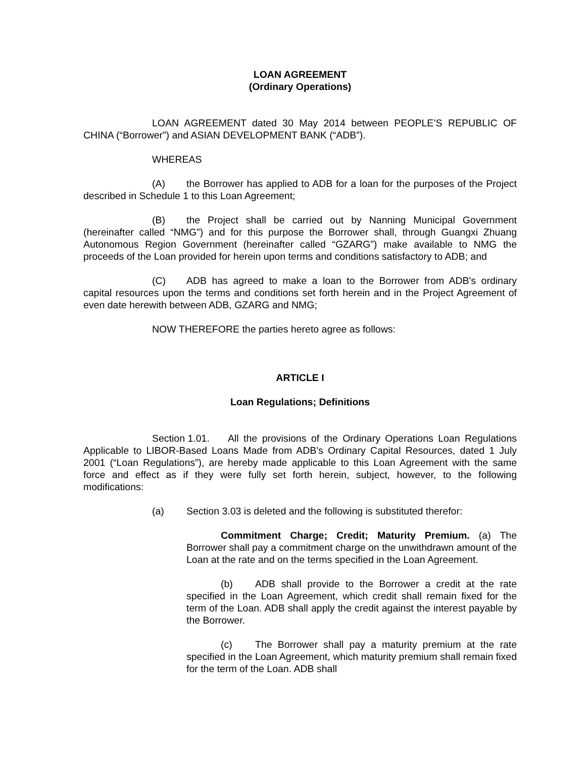LOAN AGREEMENT
(Ordinary Operations)
LOAN AGREEMENT dated 30 May 2014 between PEOPLE’S REPUBLIC OF CHINA (“Borrower”) and ASIAN DEVELOPMENT BANK (“ADB”).
WHEREAS
(A) the Borrower has applied to ADB for a loan for the purposes of the Project described in Schedule 1 to this Loan Agreement;
(B) the Project shall be carried out by Nanning Municipal Government (hereinafter called “NMG”) and for this purpose the Borrower shall, through Guangxi Zhuang Autonomous Region Government (hereinafter called “GZARG”) make available to NMG the proceeds of the Loan provided for herein upon terms and conditions satisfactory to ADB; and
(C) ADB has agreed to make a loan to the Borrower from ADB's ordinary capital resources upon the terms and conditions set forth herein and in the Project Agreement of even date herewith between ADB, GZARG and NMG;
NOW THEREFORE the parties hereto agree as follows:
ARTICLE I
Loan Regulations; Definitions
Section 1.01. All the provisions of the Ordinary Operations Loan Regulations Applicable to LIBOR-Based Loans Made from ADB's Ordinary Capital Resources, dated 1 July 2001 (“Loan Regulations”), are hereby made applicable to this Loan Agreement with the same force and effect as if they were fully set forth herein, subject, however, to the following modifications:
(a) Section 3.03 is deleted and the following is substituted therefor:
Commitment Charge; Credit; Maturity Premium. (a) The Borrower shall pay a commitment charge on the unwithdrawn amount of the Loan at the rate and on the terms specified in the Loan Agreement.
(b) ADB shall provide to the Borrower a credit at the rate specified in the Loan Agreement, which credit shall remain fixed for the term of the Loan. ADB shall apply the credit against the interest payable by the Borrower.
(c) The Borrower shall pay a maturity premium at the rate specified in the Loan Agreement, which maturity premium shall remain fixed for the term of the Loan. ADB shall